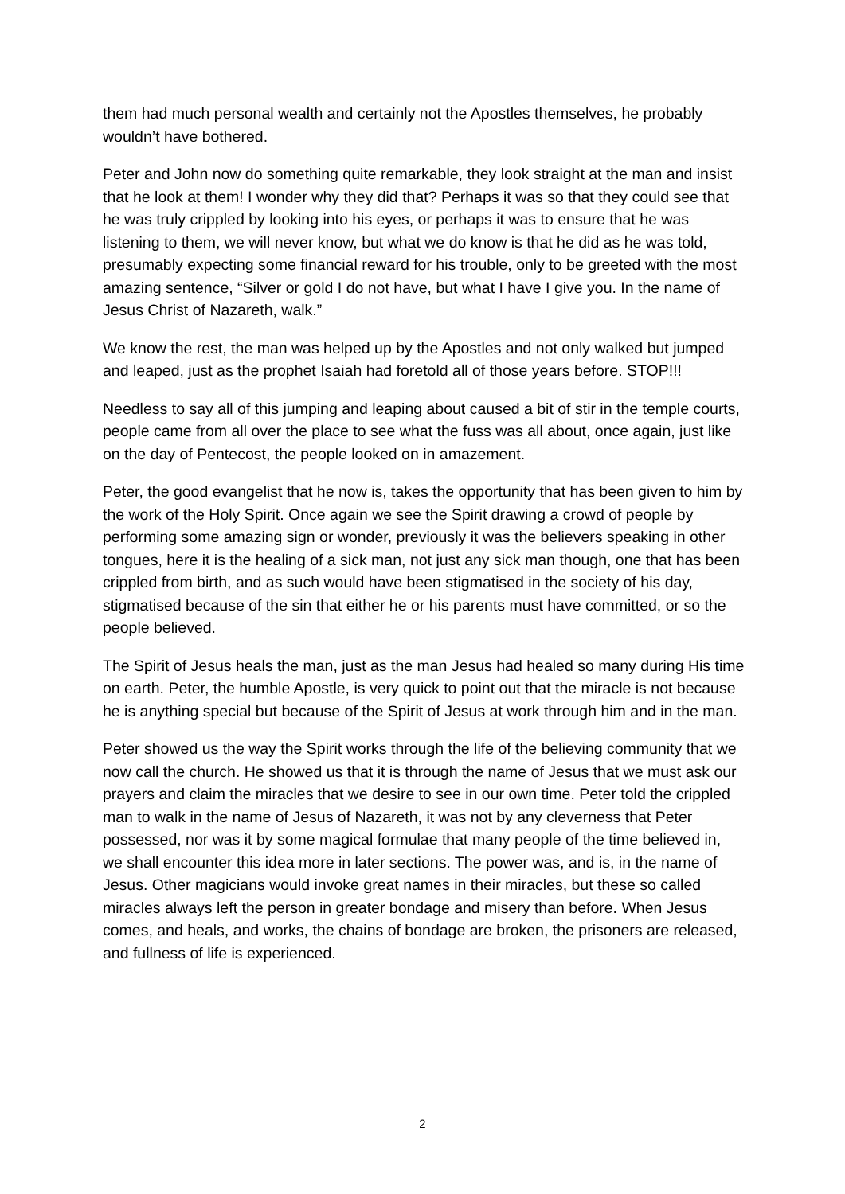them had much personal wealth and certainly not the Apostles themselves, he probably wouldn’t have bothered.
Peter and John now do something quite remarkable, they look straight at the man and insist that he look at them! I wonder why they did that? Perhaps it was so that they could see that he was truly crippled by looking into his eyes, or perhaps it was to ensure that he was listening to them, we will never know, but what we do know is that he did as he was told, presumably expecting some financial reward for his trouble, only to be greeted with the most amazing sentence, “Silver or gold I do not have, but what I have I give you. In the name of Jesus Christ of Nazareth, walk.”
We know the rest, the man was helped up by the Apostles and not only walked but jumped and leaped, just as the prophet Isaiah had foretold all of those years before. STOP!!!
Needless to say all of this jumping and leaping about caused a bit of stir in the temple courts, people came from all over the place to see what the fuss was all about, once again, just like on the day of Pentecost, the people looked on in amazement.
Peter, the good evangelist that he now is, takes the opportunity that has been given to him by the work of the Holy Spirit. Once again we see the Spirit drawing a crowd of people by performing some amazing sign or wonder, previously it was the believers speaking in other tongues, here it is the healing of a sick man, not just any sick man though, one that has been crippled from birth, and as such would have been stigmatised in the society of his day, stigmatised because of the sin that either he or his parents must have committed, or so the people believed.
The Spirit of Jesus heals the man, just as the man Jesus had healed so many during His time on earth. Peter, the humble Apostle, is very quick to point out that the miracle is not because he is anything special but because of the Spirit of Jesus at work through him and in the man.
Peter showed us the way the Spirit works through the life of the believing community that we now call the church. He showed us that it is through the name of Jesus that we must ask our prayers and claim the miracles that we desire to see in our own time. Peter told the crippled man to walk in the name of Jesus of Nazareth, it was not by any cleverness that Peter possessed, nor was it by some magical formulae that many people of the time believed in, we shall encounter this idea more in later sections. The power was, and is, in the name of Jesus. Other magicians would invoke great names in their miracles, but these so called miracles always left the person in greater bondage and misery than before. When Jesus comes, and heals, and works, the chains of bondage are broken, the prisoners are released, and fullness of life is experienced.
2